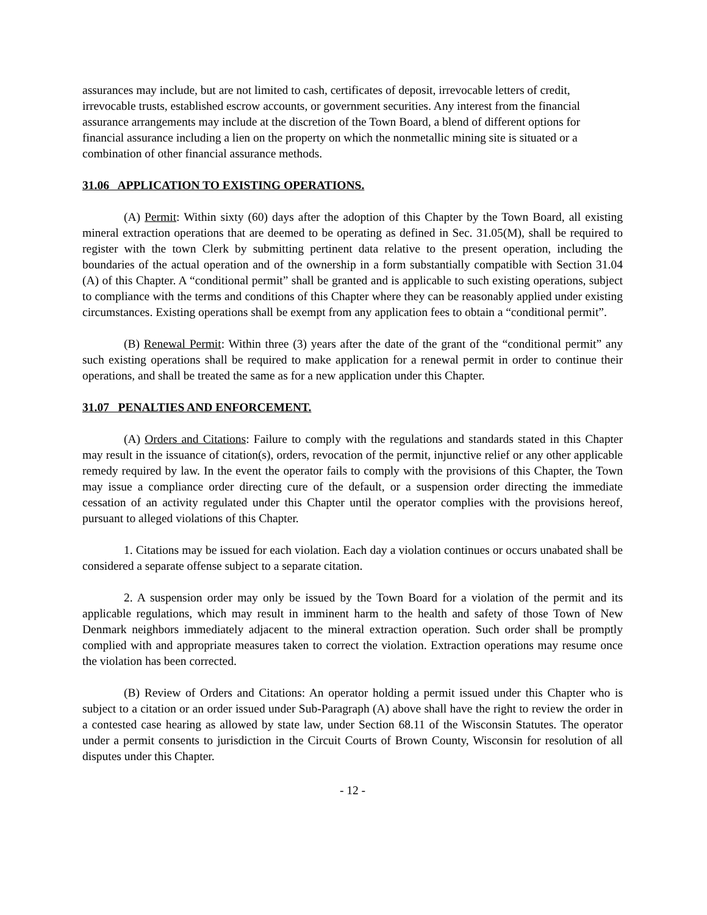assurances may include, but are not limited to cash, certificates of deposit, irrevocable letters of credit, irrevocable trusts, established escrow accounts, or government securities. Any interest from the financial assurance arrangements may include at the discretion of the Town Board, a blend of different options for financial assurance including a lien on the property on which the nonmetallic mining site is situated or a combination of other financial assurance methods.
31.06 APPLICATION TO EXISTING OPERATIONS.
(A) Permit: Within sixty (60) days after the adoption of this Chapter by the Town Board, all existing mineral extraction operations that are deemed to be operating as defined in Sec. 31.05(M), shall be required to register with the town Clerk by submitting pertinent data relative to the present operation, including the boundaries of the actual operation and of the ownership in a form substantially compatible with Section 31.04 (A) of this Chapter. A “conditional permit” shall be granted and is applicable to such existing operations, subject to compliance with the terms and conditions of this Chapter where they can be reasonably applied under existing circumstances. Existing operations shall be exempt from any application fees to obtain a “conditional permit”.
(B) Renewal Permit: Within three (3) years after the date of the grant of the “conditional permit” any such existing operations shall be required to make application for a renewal permit in order to continue their operations, and shall be treated the same as for a new application under this Chapter.
31.07 PENALTIES AND ENFORCEMENT.
(A) Orders and Citations: Failure to comply with the regulations and standards stated in this Chapter may result in the issuance of citation(s), orders, revocation of the permit, injunctive relief or any other applicable remedy required by law. In the event the operator fails to comply with the provisions of this Chapter, the Town may issue a compliance order directing cure of the default, or a suspension order directing the immediate cessation of an activity regulated under this Chapter until the operator complies with the provisions hereof, pursuant to alleged violations of this Chapter.
1. Citations may be issued for each violation. Each day a violation continues or occurs unabated shall be considered a separate offense subject to a separate citation.
2. A suspension order may only be issued by the Town Board for a violation of the permit and its applicable regulations, which may result in imminent harm to the health and safety of those Town of New Denmark neighbors immediately adjacent to the mineral extraction operation. Such order shall be promptly complied with and appropriate measures taken to correct the violation. Extraction operations may resume once the violation has been corrected.
(B) Review of Orders and Citations: An operator holding a permit issued under this Chapter who is subject to a citation or an order issued under Sub-Paragraph (A) above shall have the right to review the order in a contested case hearing as allowed by state law, under Section 68.11 of the Wisconsin Statutes. The operator under a permit consents to jurisdiction in the Circuit Courts of Brown County, Wisconsin for resolution of all disputes under this Chapter.
- 12 -